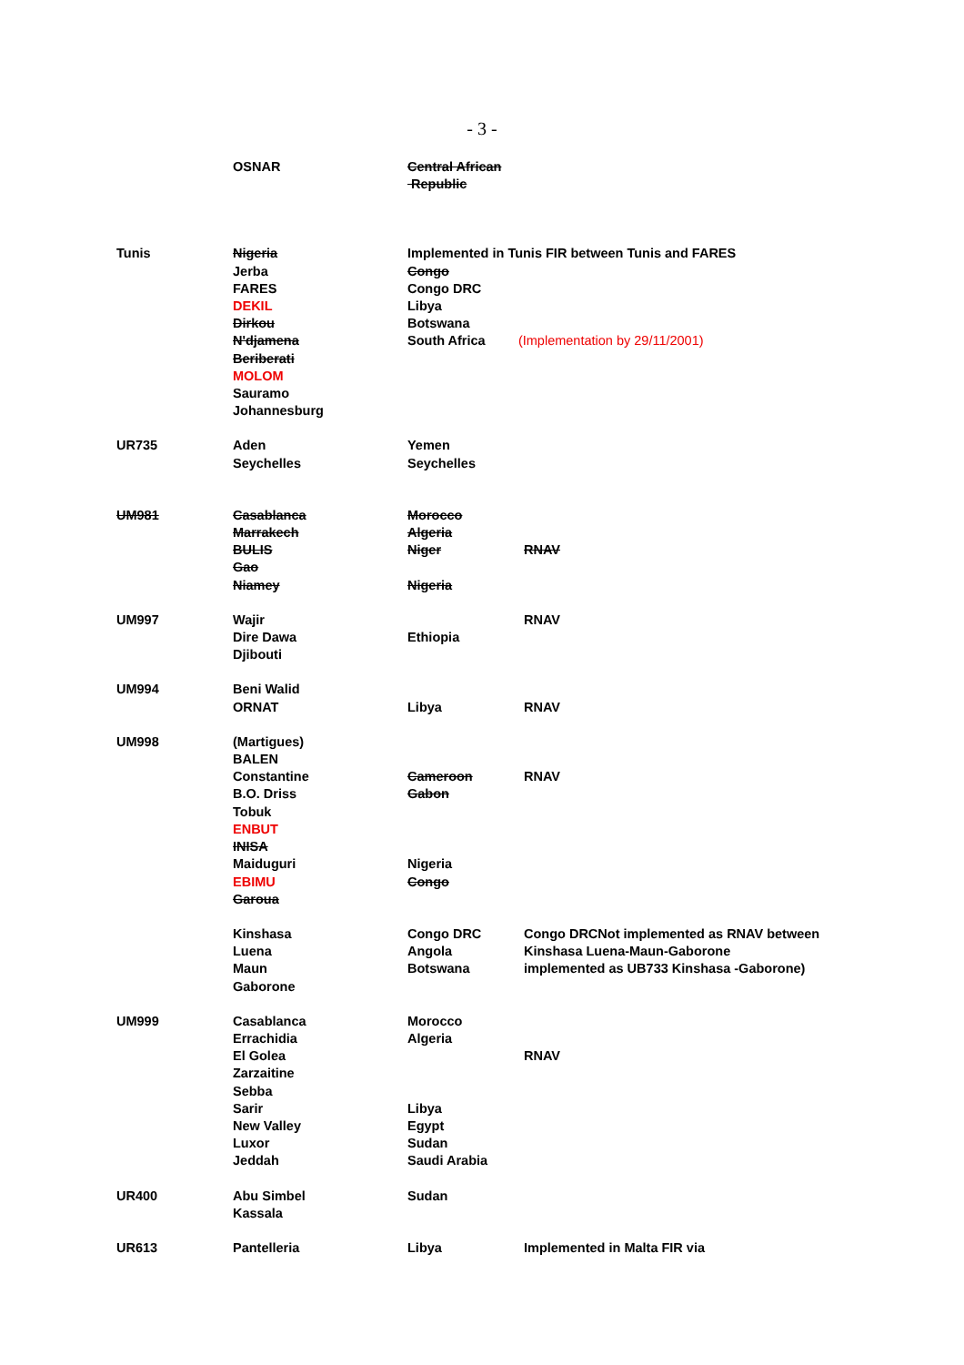- 3 -
| | OSNAR | Central African Republic | |
| Tunis | Nigeria Jerba FARES DEKIL Dirkou N'djamena Beriberati MOLOM Sauramo Johannesburg | Implemented in Tunis FIR between Tunis and FARES Congo Congo DRC Libya Botswana South Africa (Implementation by 29/11/2001) | |
| UR735 | Aden Seychelles | Yemen Seychelles | |
| UM981 | Casablanca Marrakech BULIS Gao Niamey | Morocco Algeria Niger Nigeria | RNAV |
| UM997 | Wajir Dire Dawa Djibouti | Ethiopia | RNAV |
| UM994 | Beni Walid ORNAT | Libya | RNAV |
| UM998 | (Martigues) BALEN Constantine B.O. Driss Tobuk ENBUT INISA Maiduguri EBIMU Garoua | Cameroon Gabon Nigeria Congo | RNAV |
| | Kinshasa Luena Maun Gaborone | Congo DRC Angola Botswana | Congo DRCNot implemented as RNAV between Kinshasa Luena-Maun-Gaborone implemented as UB733 Kinshasa -Gaborone) |
| UM999 | Casablanca Errachidia El Golea Zarzaitine Sebba Sarir New Valley Luxor Jeddah | Morocco Algeria Libya Egypt Sudan Saudi Arabia | RNAV |
| UR400 | Abu Simbel Kassala | Sudan | |
| UR613 | Pantelleria | Libya | Implemented in Malta FIR via |